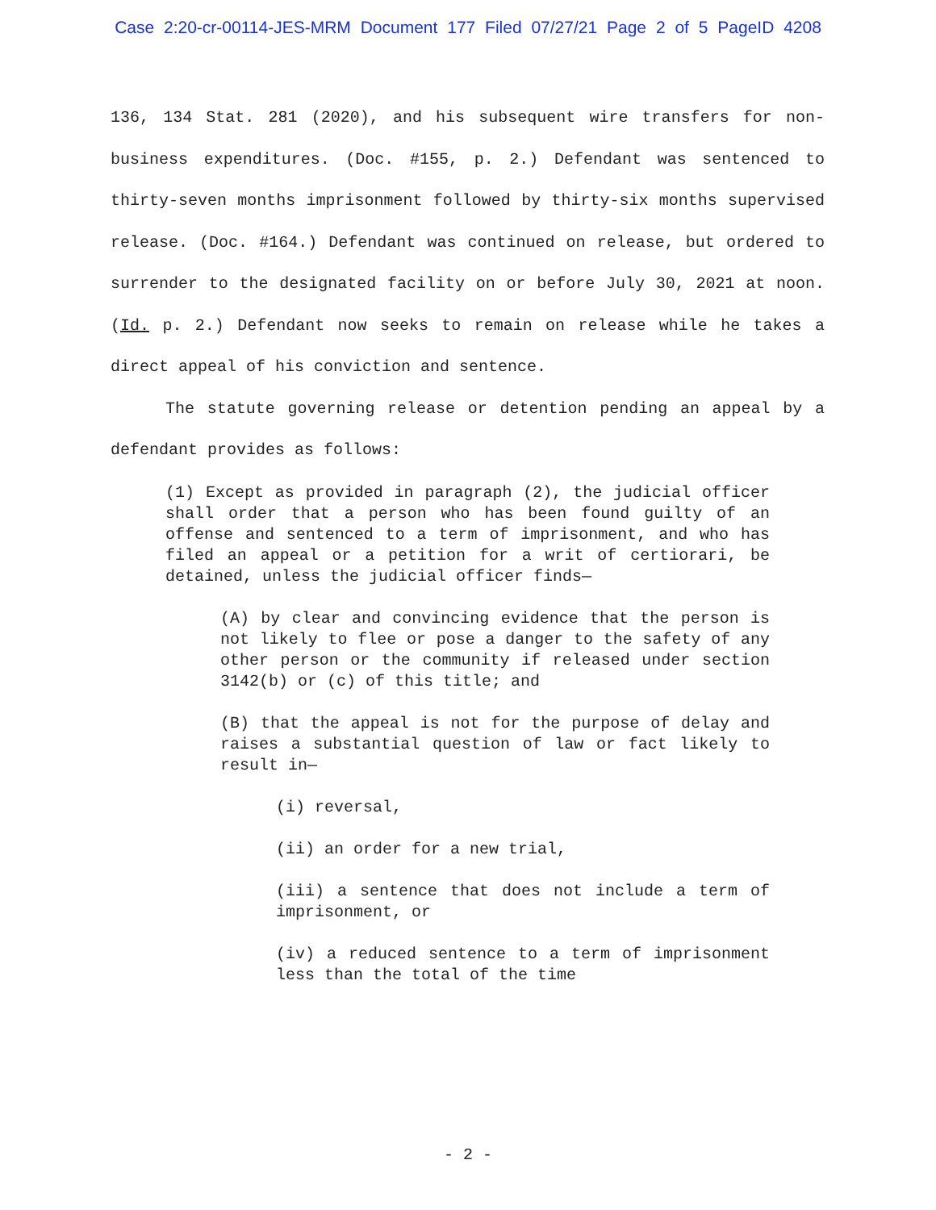Case 2:20-cr-00114-JES-MRM Document 177 Filed 07/27/21 Page 2 of 5 PageID 4208
136, 134 Stat. 281 (2020), and his subsequent wire transfers for non-business expenditures. (Doc. #155, p. 2.) Defendant was sentenced to thirty-seven months imprisonment followed by thirty-six months supervised release. (Doc. #164.) Defendant was continued on release, but ordered to surrender to the designated facility on or before July 30, 2021 at noon. (Id. p. 2.) Defendant now seeks to remain on release while he takes a direct appeal of his conviction and sentence.
The statute governing release or detention pending an appeal by a defendant provides as follows:
(1) Except as provided in paragraph (2), the judicial officer shall order that a person who has been found guilty of an offense and sentenced to a term of imprisonment, and who has filed an appeal or a petition for a writ of certiorari, be detained, unless the judicial officer finds—
(A) by clear and convincing evidence that the person is not likely to flee or pose a danger to the safety of any other person or the community if released under section 3142(b) or (c) of this title; and
(B) that the appeal is not for the purpose of delay and raises a substantial question of law or fact likely to result in—
(i) reversal,
(ii) an order for a new trial,
(iii) a sentence that does not include a term of imprisonment, or
(iv) a reduced sentence to a term of imprisonment less than the total of the time
- 2 -